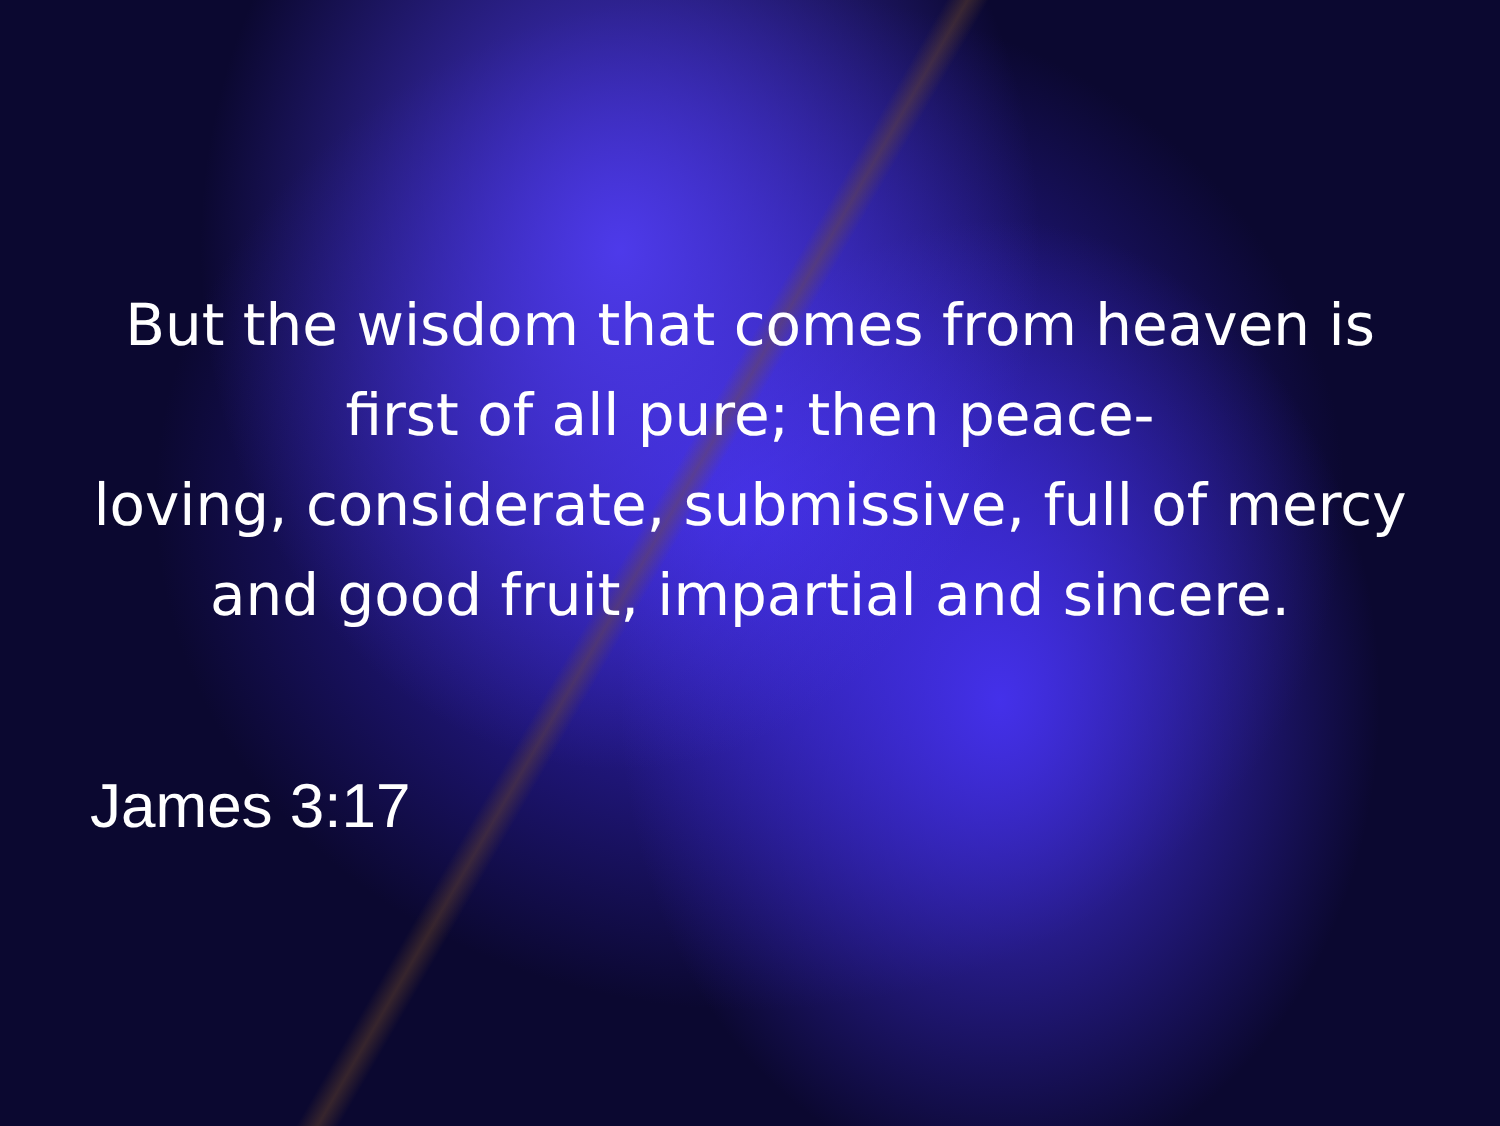But the wisdom that comes from heaven is first of all pure; then peace-
loving, considerate, submissive, full of mercy and good fruit, impartial and sincere.
James 3:17